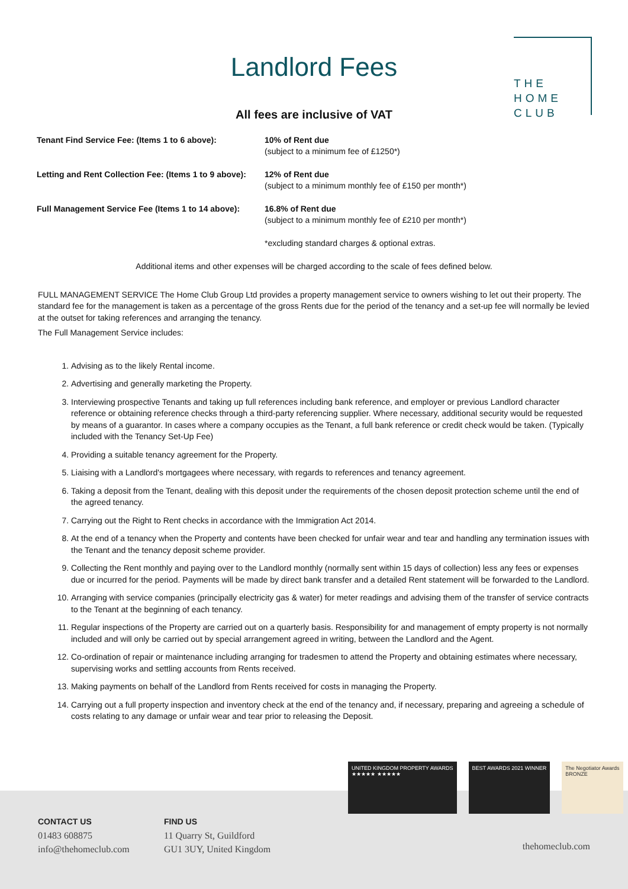Landlord Fees
THE
HOME
CLUB
All fees are inclusive of VAT
| Tenant Find Service Fee: (Items 1 to 6 above): | 10% of Rent due (subject to a minimum fee of £1250*) |
| Letting and Rent Collection Fee: (Items 1 to 9 above): | 12% of Rent due (subject to a minimum monthly fee of £150 per month*) |
| Full Management Service Fee (Items 1 to 14 above): | 16.8% of Rent due (subject to a minimum monthly fee of £210 per month*) |
| | *excluding standard charges & optional extras. |
Additional items and other expenses will be charged according to the scale of fees defined below.
FULL MANAGEMENT SERVICE The Home Club Group Ltd provides a property management service to owners wishing to let out their property. The standard fee for the management is taken as a percentage of the gross Rents due for the period of the tenancy and a set-up fee will normally be levied at the outset for taking references and arranging the tenancy.
The Full Management Service includes:
1. Advising as to the likely Rental income.
2. Advertising and generally marketing the Property.
3. Interviewing prospective Tenants and taking up full references including bank reference, and employer or previous Landlord character reference or obtaining reference checks through a third-party referencing supplier. Where necessary, additional security would be requested by means of a guarantor. In cases where a company occupies as the Tenant, a full bank reference or credit check would be taken. (Typically included with the Tenancy Set-Up Fee)
4. Providing a suitable tenancy agreement for the Property.
5. Liaising with a Landlord's mortgagees where necessary, with regards to references and tenancy agreement.
6. Taking a deposit from the Tenant, dealing with this deposit under the requirements of the chosen deposit protection scheme until the end of the agreed tenancy.
7. Carrying out the Right to Rent checks in accordance with the Immigration Act 2014.
8. At the end of a tenancy when the Property and contents have been checked for unfair wear and tear and handling any termination issues with the Tenant and the tenancy deposit scheme provider.
9. Collecting the Rent monthly and paying over to the Landlord monthly (normally sent within 15 days of collection) less any fees or expenses due or incurred for the period. Payments will be made by direct bank transfer and a detailed Rent statement will be forwarded to the Landlord.
10. Arranging with service companies (principally electricity gas & water) for meter readings and advising them of the transfer of service contracts to the Tenant at the beginning of each tenancy.
11. Regular inspections of the Property are carried out on a quarterly basis. Responsibility for and management of empty property is not normally included and will only be carried out by special arrangement agreed in writing, between the Landlord and the Agent.
12. Co-ordination of repair or maintenance including arranging for tradesmen to attend the Property and obtaining estimates where necessary, supervising works and settling accounts from Rents received.
13. Making payments on behalf of the Landlord from Rents received for costs in managing the Property.
14. Carrying out a full property inspection and inventory check at the end of the tenancy and, if necessary, preparing and agreeing a schedule of costs relating to any damage or unfair wear and tear prior to releasing the Deposit.
CONTACT US
01483 608875
info@thehomeclub.com
FIND US
11 Quarry St, Guildford
GU1 3UY, United Kingdom
thehomeclub.com
UNITED KINGDOM PROPERTY AWARDS
★★★★★ ★★★★★
BEST AWARDS 2021 WINNER The Negotiator Awards
BRONZE